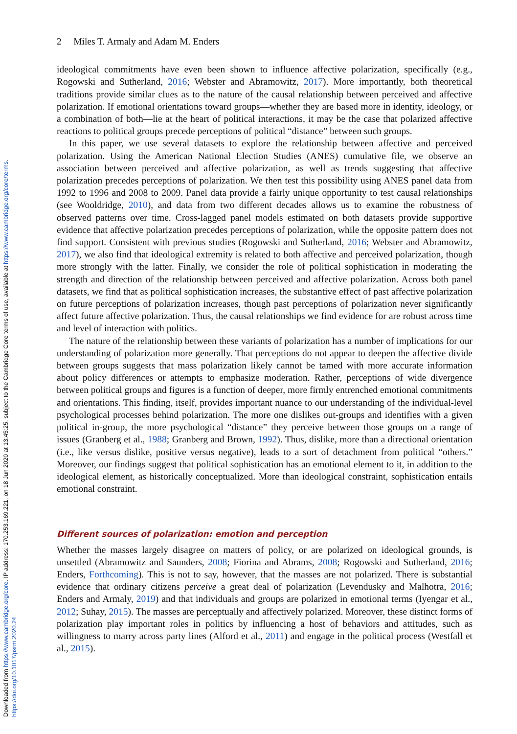2 Miles T. Armaly and Adam M. Enders
ideological commitments have even been shown to influence affective polarization, specifically (e.g., Rogowski and Sutherland, 2016; Webster and Abramowitz, 2017). More importantly, both theoretical traditions provide similar clues as to the nature of the causal relationship between perceived and affective polarization. If emotional orientations toward groups—whether they are based more in identity, ideology, or a combination of both—lie at the heart of political interactions, it may be the case that polarized affective reactions to political groups precede perceptions of political “distance” between such groups.
In this paper, we use several datasets to explore the relationship between affective and perceived polarization. Using the American National Election Studies (ANES) cumulative file, we observe an association between perceived and affective polarization, as well as trends suggesting that affective polarization precedes perceptions of polarization. We then test this possibility using ANES panel data from 1992 to 1996 and 2008 to 2009. Panel data provide a fairly unique opportunity to test causal relationships (see Wooldridge, 2010), and data from two different decades allows us to examine the robustness of observed patterns over time. Cross-lagged panel models estimated on both datasets provide supportive evidence that affective polarization precedes perceptions of polarization, while the opposite pattern does not find support. Consistent with previous studies (Rogowski and Sutherland, 2016; Webster and Abramowitz, 2017), we also find that ideological extremity is related to both affective and perceived polarization, though more strongly with the latter. Finally, we consider the role of political sophistication in moderating the strength and direction of the relationship between perceived and affective polarization. Across both panel datasets, we find that as political sophistication increases, the substantive effect of past affective polarization on future perceptions of polarization increases, though past perceptions of polarization never significantly affect future affective polarization. Thus, the causal relationships we find evidence for are robust across time and level of interaction with politics.
The nature of the relationship between these variants of polarization has a number of implications for our understanding of polarization more generally. That perceptions do not appear to deepen the affective divide between groups suggests that mass polarization likely cannot be tamed with more accurate information about policy differences or attempts to emphasize moderation. Rather, perceptions of wide divergence between political groups and figures is a function of deeper, more firmly entrenched emotional commitments and orientations. This finding, itself, provides important nuance to our understanding of the individual-level psychological processes behind polarization. The more one dislikes out-groups and identifies with a given political in-group, the more psychological “distance” they perceive between those groups on a range of issues (Granberg et al., 1988; Granberg and Brown, 1992). Thus, dislike, more than a directional orientation (i.e., like versus dislike, positive versus negative), leads to a sort of detachment from political “others.” Moreover, our findings suggest that political sophistication has an emotional element to it, in addition to the ideological element, as historically conceptualized. More than ideological constraint, sophistication entails emotional constraint.
Different sources of polarization: emotion and perception
Whether the masses largely disagree on matters of policy, or are polarized on ideological grounds, is unsettled (Abramowitz and Saunders, 2008; Fiorina and Abrams, 2008; Rogowski and Sutherland, 2016; Enders, Forthcoming). This is not to say, however, that the masses are not polarized. There is substantial evidence that ordinary citizens perceive a great deal of polarization (Levendusky and Malhotra, 2016; Enders and Armaly, 2019) and that individuals and groups are polarized in emotional terms (Iyengar et al., 2012; Suhay, 2015). The masses are perceptually and affectively polarized. Moreover, these distinct forms of polarization play important roles in politics by influencing a host of behaviors and attitudes, such as willingness to marry across party lines (Alford et al., 2011) and engage in the political process (Westfall et al., 2015).
Downloaded from https://www.cambridge.org/core. IP address: 170.253.169.221, on 18 Jun 2020 at 13:45:25, subject to the Cambridge Core terms of use, available at https://www.cambridge.org/core/terms.
https://doi.org/10.1017/psrm.2020.24